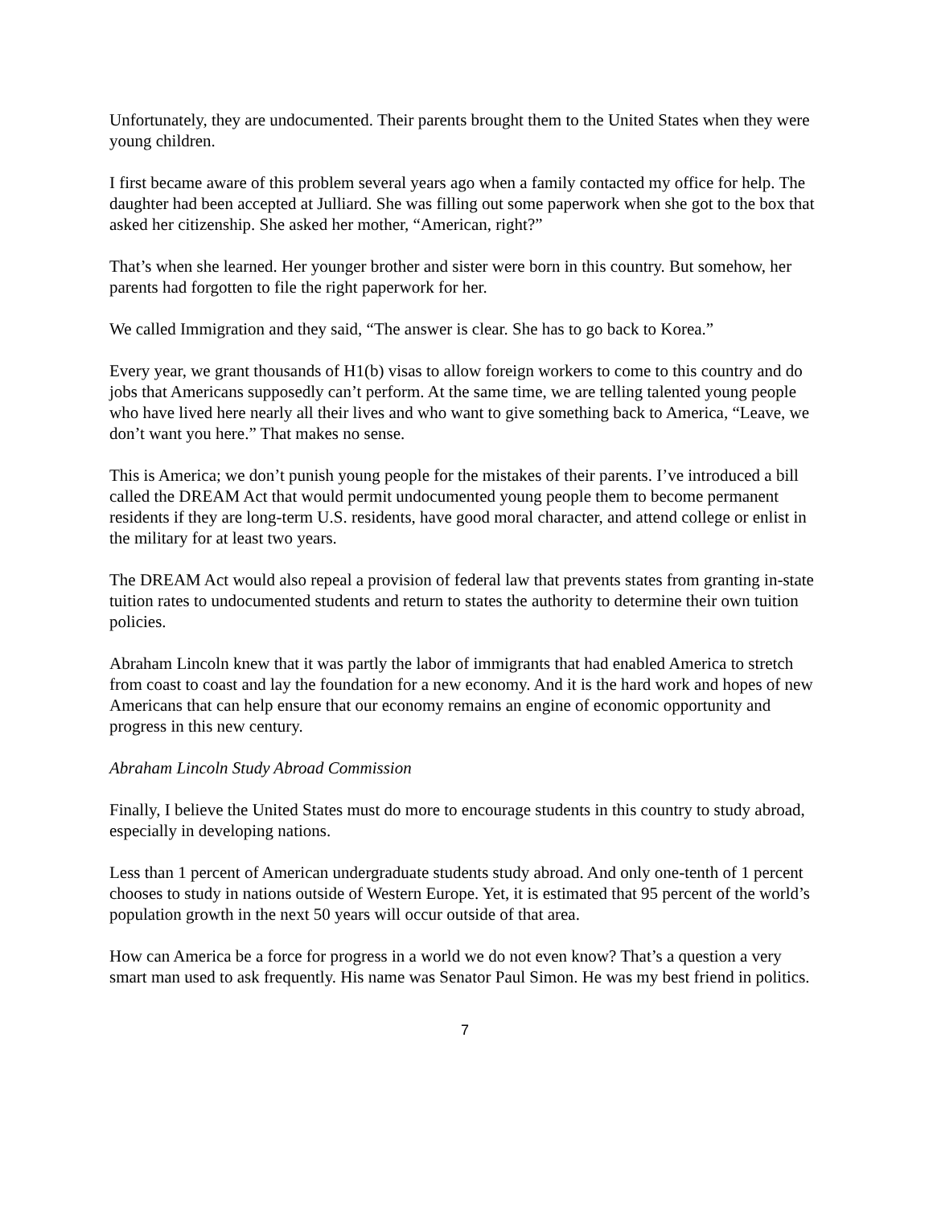Unfortunately, they are undocumented. Their parents brought them to the United States when they were young children.
I first became aware of this problem several years ago when a family contacted my office for help. The daughter had been accepted at Julliard. She was filling out some paperwork when she got to the box that asked her citizenship. She asked her mother, “American, right?”
That’s when she learned. Her younger brother and sister were born in this country. But somehow, her parents had forgotten to file the right paperwork for her.
We called Immigration and they said, “The answer is clear. She has to go back to Korea.”
Every year, we grant thousands of H1(b) visas to allow foreign workers to come to this country and do jobs that Americans supposedly can’t perform. At the same time, we are telling talented young people who have lived here nearly all their lives and who want to give something back to America, “Leave, we don’t want you here.” That makes no sense.
This is America; we don’t punish young people for the mistakes of their parents. I’ve introduced a bill called the DREAM Act that would permit undocumented young people them to become permanent residents if they are long-term U.S. residents, have good moral character, and attend college or enlist in the military for at least two years.
The DREAM Act would also repeal a provision of federal law that prevents states from granting in-state tuition rates to undocumented students and return to states the authority to determine their own tuition policies.
Abraham Lincoln knew that it was partly the labor of immigrants that had enabled America to stretch from coast to coast and lay the foundation for a new economy. And it is the hard work and hopes of new Americans that can help ensure that our economy remains an engine of economic opportunity and progress in this new century.
Abraham Lincoln Study Abroad Commission
Finally, I believe the United States must do more to encourage students in this country to study abroad, especially in developing nations.
Less than 1 percent of American undergraduate students study abroad. And only one-tenth of 1 percent chooses to study in nations outside of Western Europe. Yet, it is estimated that 95 percent of the world’s population growth in the next 50 years will occur outside of that area.
How can America be a force for progress in a world we do not even know? That’s a question a very smart man used to ask frequently. His name was Senator Paul Simon. He was my best friend in politics.
7